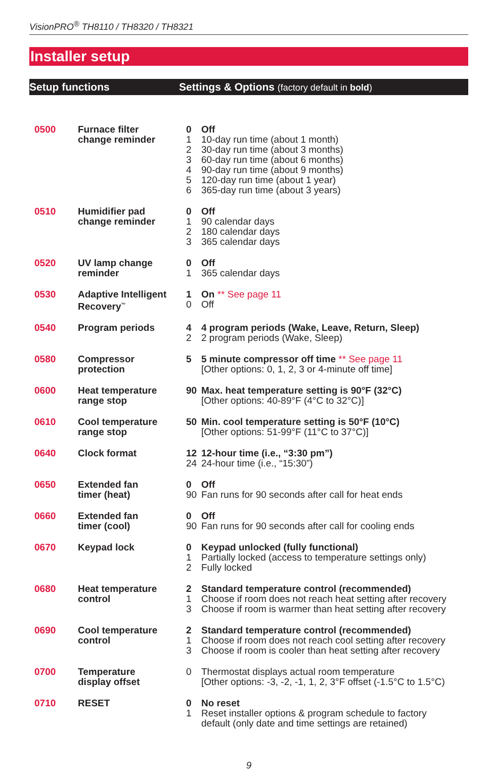VisionPRO<sup>®</sup> TH8110 / TH8320 / TH8321
Installer setup
Setup functions Settings & Options (factory default in bold)
| 0500 | Furnace filter change reminder | 0 Off 1 10-day run time (about 1 month) 2 30-day run time (about 3 months) 3 60-day run time (about 6 months) 4 90-day run time (about 9 months) 5 120-day run time (about 1 year) 6 365-day run time (about 3 years) |
| 0510 | Humidifier pad change reminder | 0 Off 1 90 calendar days 2 180 calendar days 3 365 calendar days |
| 0520 | UV lamp change reminder | 0 Off 1 365 calendar days |
| 0530 | Adaptive Intelligent Recovery<sup>™</sup> | 1 On ** See page 11 0 Off |
| 0540 | Program periods | 4 4 program periods (Wake, Leave, Return, Sleep) 2 2 program periods (Wake, Sleep) |
| 0580 | Compressor protection | 5 5 minute compressor off time ** See page 11 [Other options: 0, 1, 2, 3 or 4-minute off time] |
| 0600 | Heat temperature range stop | 90 Max. heat temperature setting is 90°F (32°C) [Other options: 40-89°F (4°C to 32°C)] |
| 0610 | Cool temperature range stop | 50 Min. cool temperature setting is 50°F (10°C) [Other options: 51-99°F (11°C to 37°C)] |
| 0640 | Clock format | 12 12-hour time (i.e., “3:30 pm”) 24 24-hour time (i.e., “15:30”) |
| 0650 | Extended fan timer (heat) | 0 Off 90 Fan runs for 90 seconds after call for heat ends |
| 0660 | Extended fan timer (cool) | 0 Off 90 Fan runs for 90 seconds after call for cooling ends |
| 0670 | Keypad lock | 0 Keypad unlocked (fully functional) 1 Partially locked (access to temperature settings only) 2 Fully locked |
| 0680 | Heat temperature control | 2 Standard temperature control (recommended) 1 Choose if room does not reach heat setting after recovery 3 Choose if room is warmer than heat setting after recovery |
| 0690 | Cool temperature control | 2 Standard temperature control (recommended) 1 Choose if room does not reach cool setting after recovery 3 Choose if room is cooler than heat setting after recovery |
| 0700 | Temperature display offset | 0 Thermostat displays actual room temperature [Other options: -3, -2, -1, 1, 2, 3°F offset (-1.5°C to 1.5°C) |
| 0710 | RESET | 0 No reset 1 Reset installer options & program schedule to factory default (only date and time settings are retained) |
9